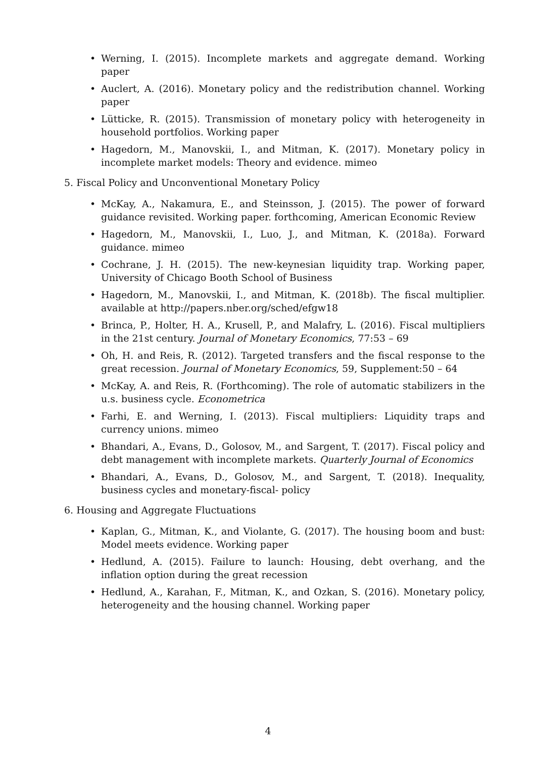• Werning, I. (2015). Incomplete markets and aggregate demand. Working paper
• Auclert, A. (2016). Monetary policy and the redistribution channel. Working paper
• Lütticke, R. (2015). Transmission of monetary policy with heterogeneity in household portfolios. Working paper
• Hagedorn, M., Manovskii, I., and Mitman, K. (2017). Monetary policy in incomplete market models: Theory and evidence. mimeo
5. Fiscal Policy and Unconventional Monetary Policy
• McKay, A., Nakamura, E., and Steinsson, J. (2015). The power of forward guidance revisited. Working paper. forthcoming, American Economic Review
• Hagedorn, M., Manovskii, I., Luo, J., and Mitman, K. (2018a). Forward guidance. mimeo
• Cochrane, J. H. (2015). The new-keynesian liquidity trap. Working paper, University of Chicago Booth School of Business
• Hagedorn, M., Manovskii, I., and Mitman, K. (2018b). The fiscal multiplier. available at http://papers.nber.org/sched/efgw18
• Brinca, P., Holter, H. A., Krusell, P., and Malafry, L. (2016). Fiscal multipliers in the 21st century. Journal of Monetary Economics, 77:53 – 69
• Oh, H. and Reis, R. (2012). Targeted transfers and the fiscal response to the great recession. Journal of Monetary Economics, 59, Supplement:50 – 64
• McKay, A. and Reis, R. (Forthcoming). The role of automatic stabilizers in the u.s. business cycle. Econometrica
• Farhi, E. and Werning, I. (2013). Fiscal multipliers: Liquidity traps and currency unions. mimeo
• Bhandari, A., Evans, D., Golosov, M., and Sargent, T. (2017). Fiscal policy and debt management with incomplete markets. Quarterly Journal of Economics
• Bhandari, A., Evans, D., Golosov, M., and Sargent, T. (2018). Inequality, business cycles and monetary-fiscal- policy
6. Housing and Aggregate Fluctuations
• Kaplan, G., Mitman, K., and Violante, G. (2017). The housing boom and bust: Model meets evidence. Working paper
• Hedlund, A. (2015). Failure to launch: Housing, debt overhang, and the inflation option during the great recession
• Hedlund, A., Karahan, F., Mitman, K., and Ozkan, S. (2016). Monetary policy, heterogeneity and the housing channel. Working paper
4